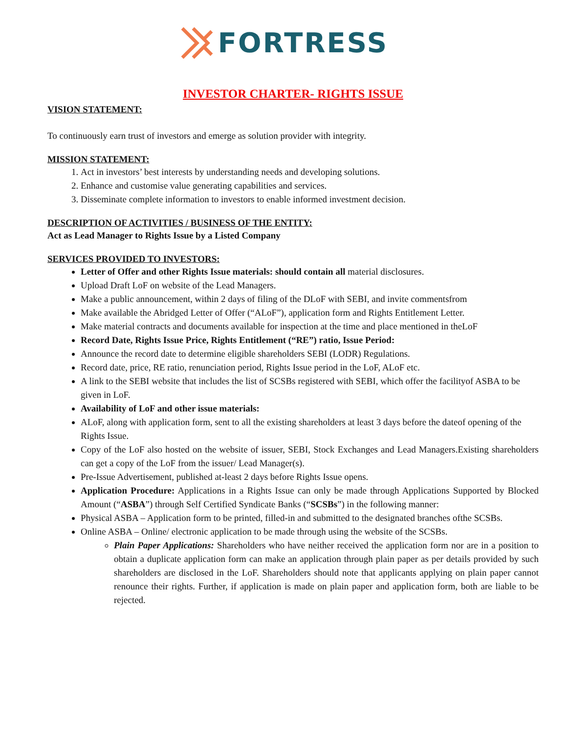FORTRESS
INVESTOR CHARTER- RIGHTS ISSUE
VISION STATEMENT:
To continuously earn trust of investors and emerge as solution provider with integrity.
MISSION STATEMENT:
1. Act in investors’ best interests by understanding needs and developing solutions.
2. Enhance and customise value generating capabilities and services.
3. Disseminate complete information to investors to enable informed investment decision.
DESCRIPTION OF ACTIVITIES / BUSINESS OF THE ENTITY:
Act as Lead Manager to Rights Issue by a Listed Company
SERVICES PROVIDED TO INVESTORS:
Letter of Offer and other Rights Issue materials: should contain all material disclosures.
Upload Draft LoF on website of the Lead Managers.
Make a public announcement, within 2 days of filing of the DLoF with SEBI, and invite commentsfrom
Make available the Abridged Letter of Offer (“ALoF”), application form and Rights Entitlement Letter.
Make material contracts and documents available for inspection at the time and place mentioned in theLoF
Record Date, Rights Issue Price, Rights Entitlement (“RE”) ratio, Issue Period:
Announce the record date to determine eligible shareholders SEBI (LODR) Regulations.
Record date, price, RE ratio, renunciation period, Rights Issue period in the LoF, ALoF etc.
A link to the SEBI website that includes the list of SCSBs registered with SEBI, which offer the facilityof ASBA to be given in LoF.
Availability of LoF and other issue materials:
ALoF, along with application form, sent to all the existing shareholders at least 3 days before the dateof opening of the Rights Issue.
Copy of the LoF also hosted on the website of issuer, SEBI, Stock Exchanges and Lead Managers.Existing shareholders can get a copy of the LoF from the issuer/ Lead Manager(s).
Pre-Issue Advertisement, published at-least 2 days before Rights Issue opens.
Application Procedure: Applications in a Rights Issue can only be made through Applications Supported by Blocked Amount (“ASBA”) through Self Certified Syndicate Banks (“SCSBs”) in the following manner:
Physical ASBA – Application form to be printed, filled-in and submitted to the designated branches ofthe SCSBs.
Online ASBA – Online/ electronic application to be made through using the website of the SCSBs.
Plain Paper Applications: Shareholders who have neither received the application form nor are in a position to obtain a duplicate application form can make an application through plain paper as per details provided by such shareholders are disclosed in the LoF. Shareholders should note that applicants applying on plain paper cannot renounce their rights. Further, if application is made on plain paper and application form, both are liable to be rejected.